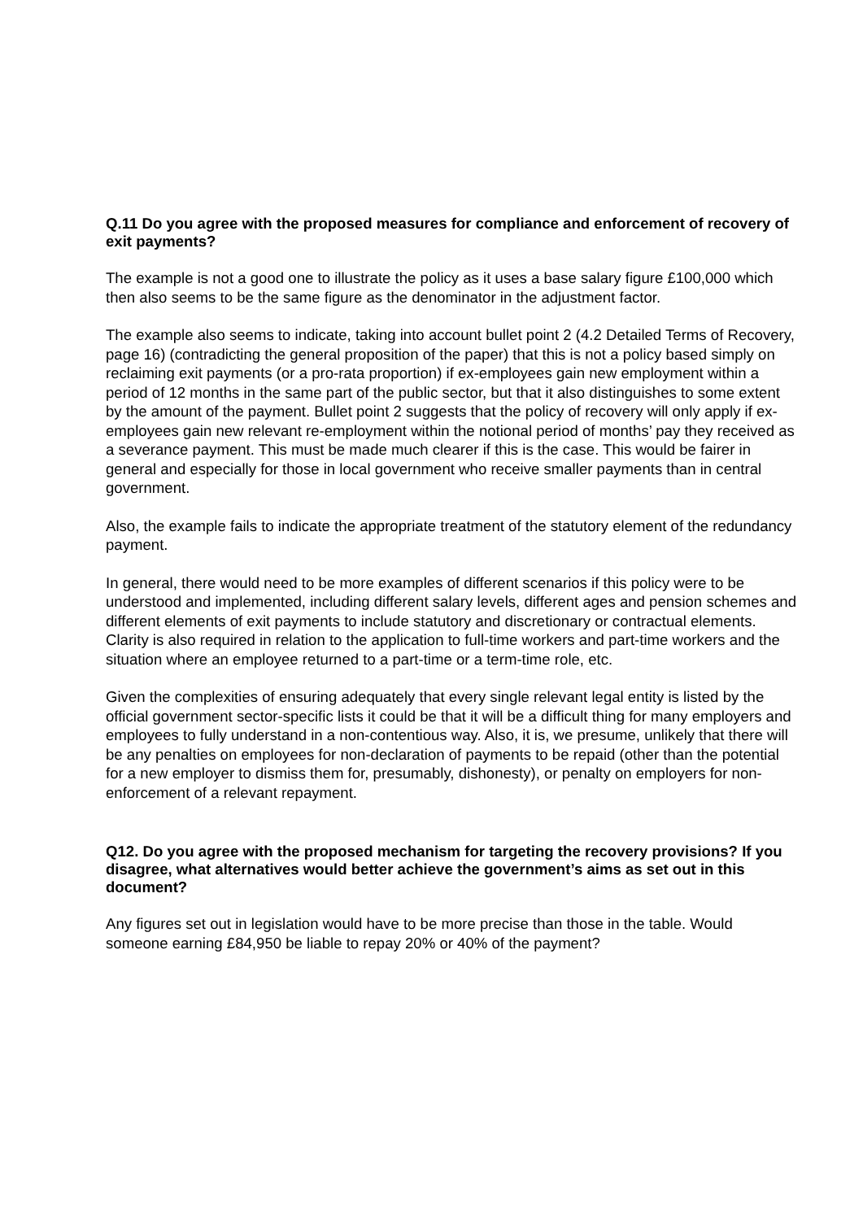Q.11 Do you agree with the proposed measures for compliance and enforcement of recovery of exit payments?
The example is not a good one to illustrate the policy as it uses a base salary figure £100,000 which then also seems to be the same figure as the denominator in the adjustment factor.
The example also seems to indicate, taking into account bullet point 2 (4.2 Detailed Terms of Recovery, page 16) (contradicting the general proposition of the paper) that this is not a policy based simply on reclaiming exit payments (or a pro-rata proportion) if ex-employees gain new employment within a period of 12 months in the same part of the public sector, but that it also distinguishes to some extent by the amount of the payment. Bullet point 2 suggests that the policy of recovery will only apply if ex-employees gain new relevant re-employment within the notional period of months’ pay they received as a severance payment. This must be made much clearer if this is the case. This would be fairer in general and especially for those in local government who receive smaller payments than in central government.
Also, the example fails to indicate the appropriate treatment of the statutory element of the redundancy payment.
In general, there would need to be more examples of different scenarios if this policy were to be understood and implemented, including different salary levels, different ages and pension schemes and different elements of exit payments to include statutory and discretionary or contractual elements. Clarity is also required in relation to the application to full-time workers and part-time workers and the situation where an employee returned to a part-time or a term-time role, etc.
Given the complexities of ensuring adequately that every single relevant legal entity is listed by the official government sector-specific lists it could be that it will be a difficult thing for many employers and employees to fully understand in a non-contentious way. Also, it is, we presume, unlikely that there will be any penalties on employees for non-declaration of payments to be repaid (other than the potential for a new employer to dismiss them for, presumably, dishonesty), or penalty on employers for non-enforcement of a relevant repayment.
Q12. Do you agree with the proposed mechanism for targeting the recovery provisions? If you disagree, what alternatives would better achieve the government’s aims as set out in this document?
Any figures set out in legislation would have to be more precise than those in the table. Would someone earning £84,950 be liable to repay 20% or 40% of the payment?